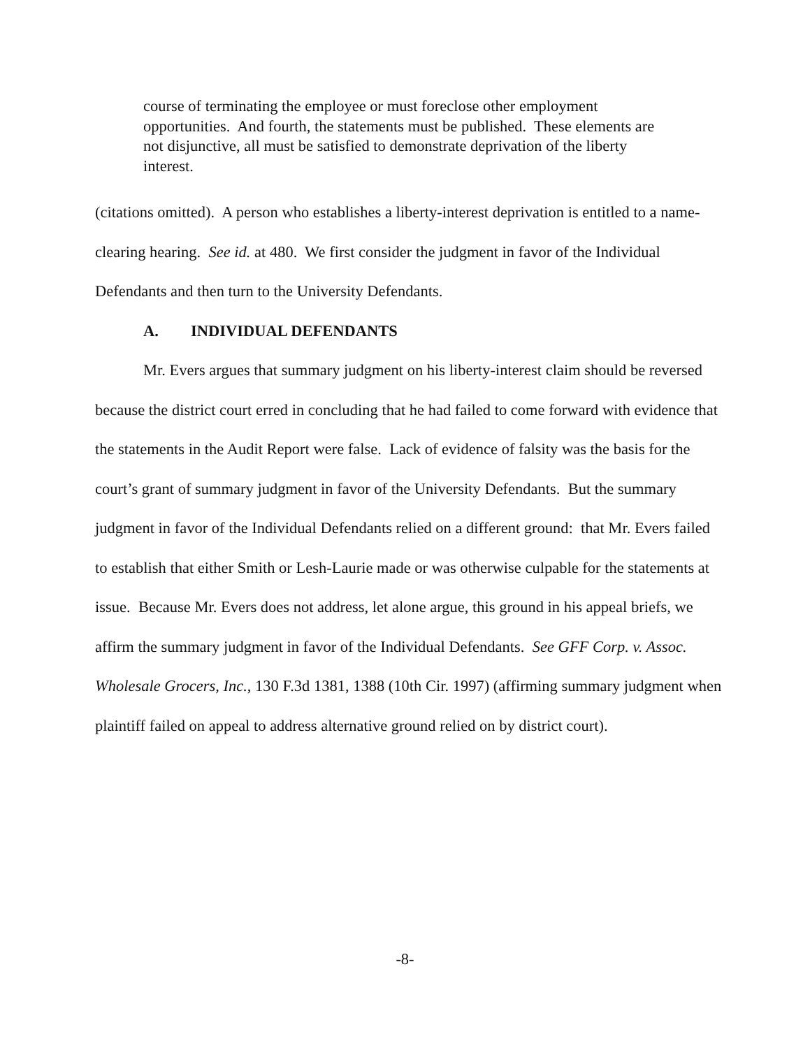course of terminating the employee or must foreclose other employment opportunities. And fourth, the statements must be published. These elements are not disjunctive, all must be satisfied to demonstrate deprivation of the liberty interest.
(citations omitted). A person who establishes a liberty-interest deprivation is entitled to a name-clearing hearing. See id. at 480. We first consider the judgment in favor of the Individual Defendants and then turn to the University Defendants.
A. INDIVIDUAL DEFENDANTS
Mr. Evers argues that summary judgment on his liberty-interest claim should be reversed because the district court erred in concluding that he had failed to come forward with evidence that the statements in the Audit Report were false. Lack of evidence of falsity was the basis for the court’s grant of summary judgment in favor of the University Defendants. But the summary judgment in favor of the Individual Defendants relied on a different ground: that Mr. Evers failed to establish that either Smith or Lesh-Laurie made or was otherwise culpable for the statements at issue. Because Mr. Evers does not address, let alone argue, this ground in his appeal briefs, we affirm the summary judgment in favor of the Individual Defendants. See GFF Corp. v. Assoc. Wholesale Grocers, Inc., 130 F.3d 1381, 1388 (10th Cir. 1997) (affirming summary judgment when plaintiff failed on appeal to address alternative ground relied on by district court).
-8-